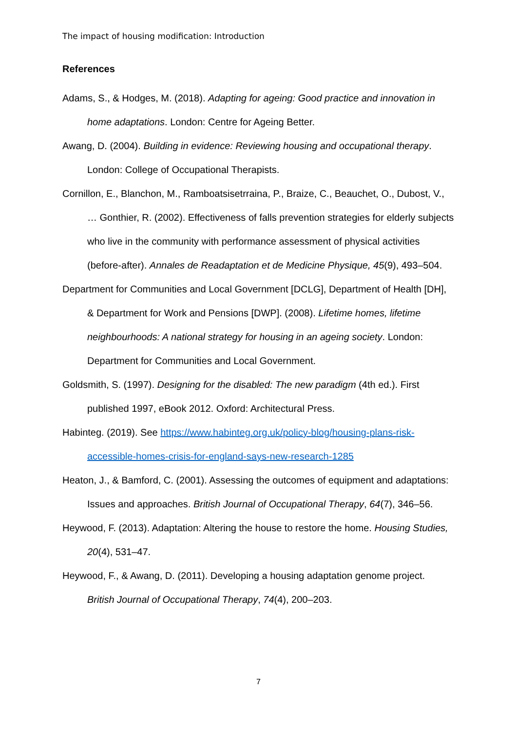The impact of housing modification: Introduction
References
Adams, S., & Hodges, M. (2018). Adapting for ageing: Good practice and innovation in home adaptations. London: Centre for Ageing Better.
Awang, D. (2004). Building in evidence: Reviewing housing and occupational therapy. London: College of Occupational Therapists.
Cornillon, E., Blanchon, M., Ramboatsisetrraina, P., Braize, C., Beauchet, O., Dubost, V., … Gonthier, R. (2002). Effectiveness of falls prevention strategies for elderly subjects who live in the community with performance assessment of physical activities (before-after). Annales de Readaptation et de Medicine Physique, 45(9), 493–504.
Department for Communities and Local Government [DCLG], Department of Health [DH], & Department for Work and Pensions [DWP]. (2008). Lifetime homes, lifetime neighbourhoods: A national strategy for housing in an ageing society. London: Department for Communities and Local Government.
Goldsmith, S. (1997). Designing for the disabled: The new paradigm (4th ed.). First published 1997, eBook 2012. Oxford: Architectural Press.
Habinteg. (2019). See https://www.habinteg.org.uk/policy-blog/housing-plans-risk-accessible-homes-crisis-for-england-says-new-research-1285
Heaton, J., & Bamford, C. (2001). Assessing the outcomes of equipment and adaptations: Issues and approaches. British Journal of Occupational Therapy, 64(7), 346–56.
Heywood, F. (2013). Adaptation: Altering the house to restore the home. Housing Studies, 20(4), 531–47.
Heywood, F., & Awang, D. (2011). Developing a housing adaptation genome project. British Journal of Occupational Therapy, 74(4), 200–203.
7